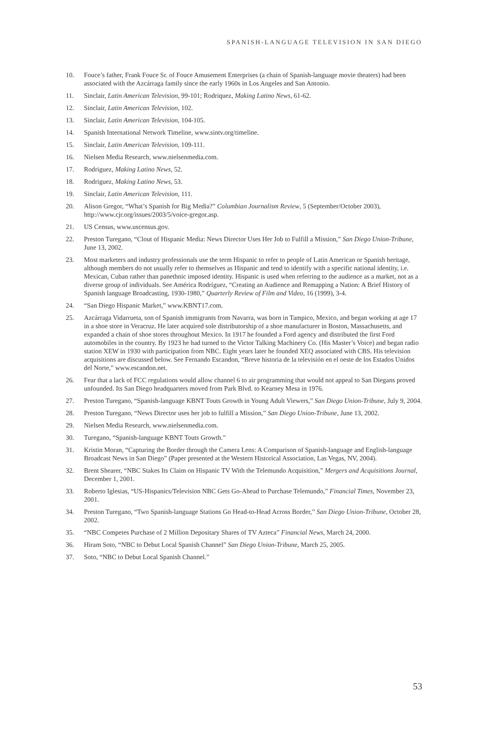SPANISH-LANGUAGE TELEVISION IN SAN DIEGO
10. Fouce’s father, Frank Fouce Sr. of Fouce Amusement Enterprises (a chain of Spanish-language movie theaters) had been associated with the Azcárraga family since the early 1960s in Los Angeles and San Antonio.
11. Sinclair, Latin American Television, 99-101; Rodriquez, Making Latino News, 61-62.
12. Sinclair, Latin American Television, 102.
13. Sinclair, Latin American Television, 104-105.
14. Spanish International Network Timeline, www.sintv.org/timeline.
15. Sinclair, Latin American Television, 109-111.
16. Nielsen Media Research, www.nielsenmedia.com.
17. Rodriguez, Making Latino News, 52.
18. Rodriguez, Making Latino News, 53.
19. Sinclair, Latin American Television, 111.
20. Alison Gregor, “What’s Spanish for Big Media?” Columbian Journalism Review, 5 (September/October 2003), http://www.cjr.org/issues/2003/5/voice-gregor.asp.
21. US Census, www.uscensus.gov.
22. Preston Turegano, “Clout of Hispanic Media: News Director Uses Her Job to Fulfill a Mission,” San Diego Union-Tribune, June 13, 2002.
23. Most marketers and industry professionals use the term Hispanic to refer to people of Latin American or Spanish heritage, although members do not usually refer to themselves as Hispanic and tend to identify with a specific national identity, i.e. Mexican, Cuban rather than panethnic imposed identity. Hispanic is used when referring to the audience as a market, not as a diverse group of individuals. See América Rodríguez, “Creating an Audience and Remapping a Nation: A Brief History of Spanish language Broadcasting, 1930-1980,” Quarterly Review of Film and Video, 16 (1999), 3-4.
24. “San Diego Hispanic Market,” www.KBNT17.com.
25. Azcárraga Vidarrueta, son of Spanish immigrants from Navarra, was born in Tampico, Mexico, and began working at age 17 in a shoe store in Veracruz. He later acquired sole distributorship of a shoe manufacturer in Boston, Massachusetts, and expanded a chain of shoe stores throughout Mexico. In 1917 he founded a Ford agency and distributed the first Ford automobiles in the country. By 1923 he had turned to the Victor Talking Machinery Co. (His Master’s Voice) and began radio station XEW in 1930 with participation from NBC. Eight years later he founded XEQ associated with CBS. His television acquisitions are discussed below. See Fernando Escandon, “Breve historia de la televisión en el oeste de los Estados Unidos del Norte,” www.escandon.net.
26. Fear that a lack of FCC regulations would allow channel 6 to air programming that would not appeal to San Diegans proved unfounded. Its San Diego headquarters moved from Park Blvd. to Kearney Mesa in 1976.
27. Preston Turegano, “Spanish-language KBNT Touts Growth in Young Adult Viewers,” San Diego Union-Tribune, July 9, 2004.
28. Preston Turegano, “News Director uses her job to fulfill a Mission,” San Diego Union-Tribune, June 13, 2002.
29. Nielsen Media Research, www.nielsenmedia.com.
30. Turegano, “Spanish-language KBNT Touts Growth.”
31. Kristin Moran, “Capturing the Border through the Camera Lens: A Comparison of Spanish-language and English-language Broadcast News in San Diego” (Paper presented at the Western Historical Association, Las Vegas, NV, 2004).
32. Brent Shearer, “NBC Stakes Its Claim on Hispanic TV With the Telemundo Acquisition,” Mergers and Acquisitions Journal, December 1, 2001.
33. Roberto Iglesias, “US-Hispanics/Television NBC Gets Go-Ahead to Purchase Telemundo,” Financial Times, November 23, 2001.
34. Preston Turegano, “Two Spanish-language Stations Go Head-to-Head Across Border,” San Diego Union-Tribune, October 28, 2002.
35. “NBC Competes Purchase of 2 Million Depositary Shares of TV Azteca” Financial News, March 24, 2000.
36. Hiram Soto, “NBC to Debut Local Spanish Channel” San Diego Union-Tribune, March 25, 2005.
37. Soto, “NBC to Debut Local Spanish Channel.”
53